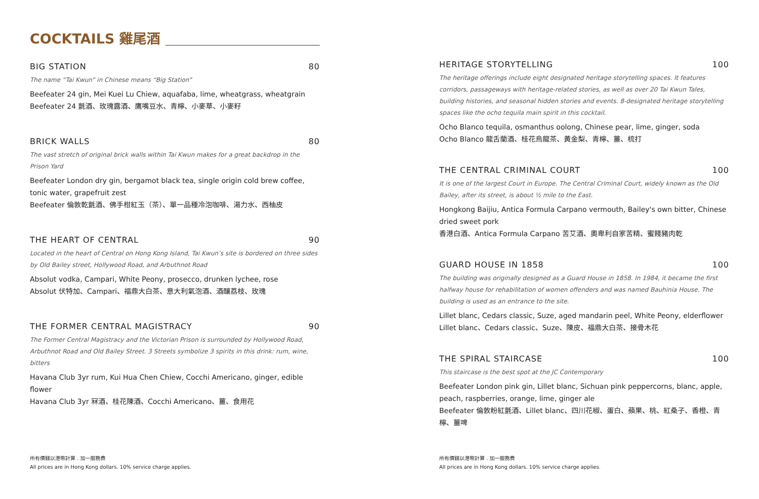COCKTAILS 雞尾酒
BIG STATION 80
The name “Tai Kwun” in Chinese means “Big Station”
Beefeater 24 gin, Mei Kuei Lu Chiew, aquafaba, lime, wheatgrass, wheatgrain
Beefeater 24 氈酒、玫瑰露酒、鷹嘴豆水、青檸、小麥草、小麥籽
BRICK WALLS 80
The vast stretch of original brick walls within Tai Kwun makes for a great backdrop in the Prison Yard
Beefeater London dry gin, bergamot black tea, single origin cold brew coffee, tonic water, grapefruit zest
Beefeater 倫敦乾氈酒、佛手柑紅玉（茶）、單一品種冷泡咖啡、湯力水、西柚皮
THE HEART OF CENTRAL 90
Located in the heart of Central on Hong Kong Island, Tai Kwun’s site is bordered on three sides by Old Bailey street, Hollywood Road, and Arbuthnot Road
Absolut vodka, Campari, White Peony, prosecco, drunken lychee, rose
Absolut 伏特加、Campari、福鼎大白茶、意大利氣泡酒、酒釀荔枝、玫瑰
THE FORMER CENTRAL MAGISTRACY 90
The Former Central Magistracy and the Victorian Prison is surrounded by Hollywood Road, Arbuthnot Road and Old Bailey Street. 3 Streets symbolize 3 spirits in this drink: rum, wine, bitters
Havana Club 3yr rum, Kui Hua Chen Chiew, Cocchi Americano, ginger, edible flower
Havana Club 3yr 冧酒、桂花陳酒、Cocchi Americano、薑、食用花
所有價錢以港幣計算 . 加一服務費
All prices are in Hong Kong dollars. 10% service charge applies.
HERITAGE STORYTELLING 100
The heritage offerings include eight designated heritage storytelling spaces. It features corridors, passageways with heritage-related stories, as well as over 20 Tai Kwun Tales, building histories, and seasonal hidden stories and events. 8-designated heritage storytelling spaces like the ocho tequila main spirit in this cocktail.
Ocho Blanco tequila, osmanthus oolong, Chinese pear, lime, ginger, soda
Ocho Blanco 龍舌蘭酒、桂花烏龍茶、黃金梨、青檸、薑、梳打
THE CENTRAL CRIMINAL COURT 100
It is one of the largest Court in Europe. The Central Criminal Court, widely known as the Old Bailey, after its street, is about ½ mile to the East.
Hongkong Baijiu, Antica Formula Carpano vermouth, Bailey's own bitter, Chinese dried sweet pork
香港白酒、Antica Formula Carpano 苦艾酒、奧卑利自家苦精、蜜餞豬肉乾
GUARD HOUSE IN 1858 100
The building was originally designed as a Guard House in 1858. In 1984, it became the first halfway house for rehabilitation of women offenders and was named Bauhinia House. The building is used as an entrance to the site.
Lillet blanc, Cedars classic, Suze, aged mandarin peel, White Peony, elderflower
Lillet blanc、Cedars classic、Suze、陳皮、福鼎大白茶、接骨木花
THE SPIRAL STAIRCASE 100
This staircase is the best spot at the JC Contemporary
Beefeater London pink gin, Lillet blanc, Sichuan pink peppercorns, blanc, apple, peach, raspberries, orange, lime, ginger ale
Beefeater 倫敦粉紅氈酒、Lillet blanc、四川花椒、蛋白、蘋果、桃、紅桑子、香橙、青檸、薑啤
所有價錢以港幣計算 . 加一服務費
All prices are in Hong Kong dollars. 10% service charge applies.